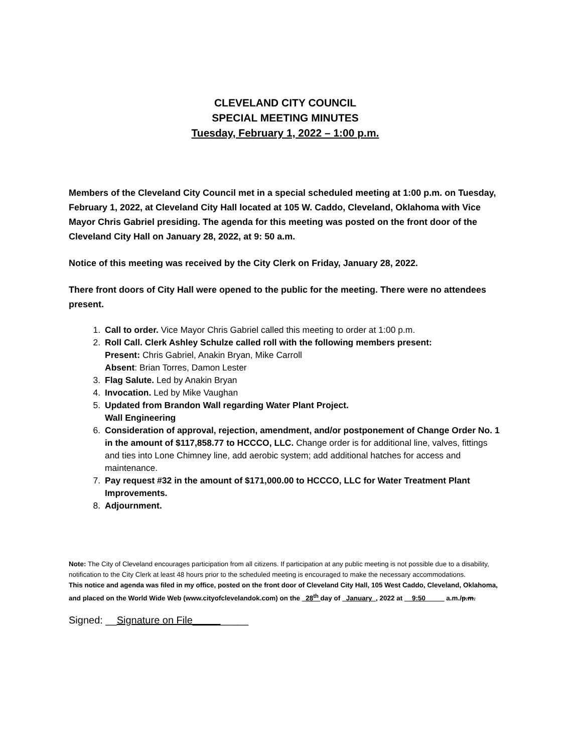CLEVELAND CITY COUNCIL
SPECIAL MEETING MINUTES
Tuesday, February 1, 2022 – 1:00 p.m.
Members of the Cleveland City Council met in a special scheduled meeting at 1:00 p.m. on Tuesday, February 1, 2022, at Cleveland City Hall located at 105 W. Caddo, Cleveland, Oklahoma with Vice Mayor Chris Gabriel presiding. The agenda for this meeting was posted on the front door of the Cleveland City Hall on January 28, 2022, at 9: 50 a.m.
Notice of this meeting was received by the City Clerk on Friday, January 28, 2022.
There front doors of City Hall were opened to the public for the meeting. There were no attendees present.
1. Call to order. Vice Mayor Chris Gabriel called this meeting to order at 1:00 p.m.
2. Roll Call. Clerk Ashley Schulze called roll with the following members present:
Present: Chris Gabriel, Anakin Bryan, Mike Carroll
Absent: Brian Torres, Damon Lester
3. Flag Salute. Led by Anakin Bryan
4. Invocation. Led by Mike Vaughan
5. Updated from Brandon Wall regarding Water Plant Project.
Wall Engineering
6. Consideration of approval, rejection, amendment, and/or postponement of Change Order No. 1 in the amount of $117,858.77 to HCCCO, LLC. Change order is for additional line, valves, fittings and ties into Lone Chimney line, add aerobic system; add additional hatches for access and maintenance.
7. Pay request #32 in the amount of $171,000.00 to HCCCO, LLC for Water Treatment Plant Improvements.
8. Adjournment.
Note: The City of Cleveland encourages participation from all citizens. If participation at any public meeting is not possible due to a disability, notification to the City Clerk at least 48 hours prior to the scheduled meeting is encouraged to make the necessary accommodations.
This notice and agenda was filed in my office, posted on the front door of Cleveland City Hall, 105 West Caddo, Cleveland, Oklahoma, and placed on the World Wide Web (www.cityofclevelandok.com) on the _28<sup>th</sup> day of _January_, 2022 at __9:50_____ a.m./p.m.
Signed: __Signature on File__________